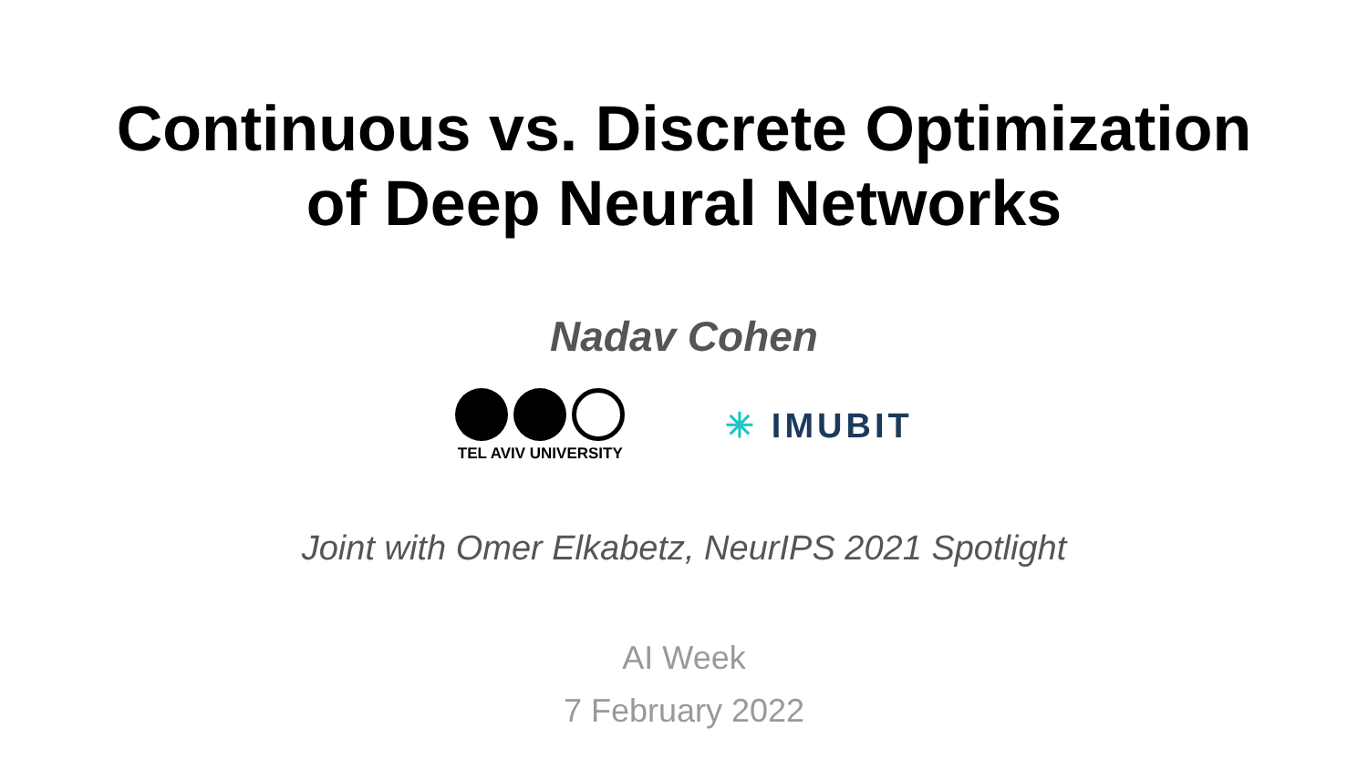Continuous vs. Discrete Optimization
of Deep Neural Networks
Nadav Cohen
TEL AVIV UNIVERSITY
✳ IMUBIT
Joint with Omer Elkabetz, NeurIPS 2021 Spotlight
AI Week
7 February 2022